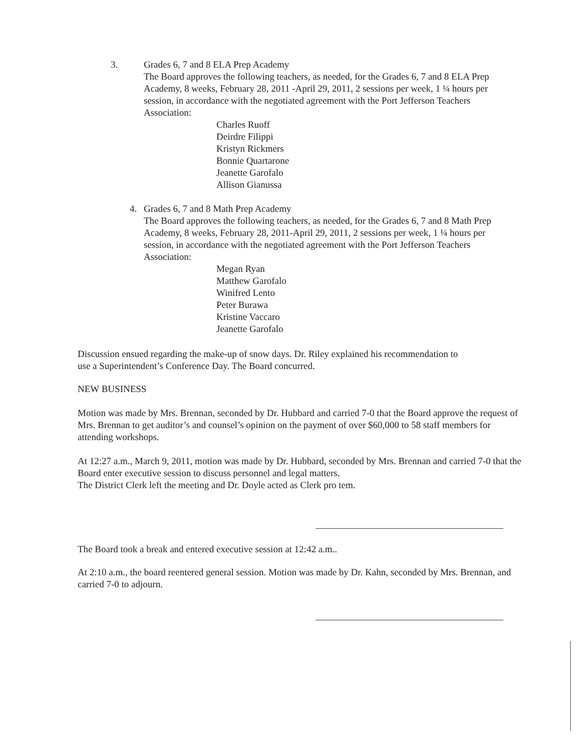3. Grades 6, 7 and 8 ELA Prep Academy
The Board approves the following teachers, as needed, for the Grades 6, 7 and 8 ELA Prep Academy, 8 weeks, February 28, 2011 -April 29, 2011, 2 sessions per week, 1 ¼ hours per session, in accordance with the negotiated agreement with the Port Jefferson Teachers Association:
Charles Ruoff
Deirdre Filippi
Kristyn Rickmers
Bonnie Quartarone
Jeanette Garofalo
Allison Gianussa
4. Grades 6, 7 and 8 Math Prep Academy
The Board approves the following teachers, as needed, for the Grades 6, 7 and 8 Math Prep Academy, 8 weeks, February 28, 2011-April 29, 2011, 2 sessions per week, 1 ¼ hours per session, in accordance with the negotiated agreement with the Port Jefferson Teachers Association:
Megan Ryan
Matthew Garofalo
Winifred Lento
Peter Burawa
Kristine Vaccaro
Jeanette Garofalo
Discussion ensued regarding the make-up of snow days. Dr. Riley explained his recommendation to use a Superintendent’s Conference Day. The Board concurred.
NEW BUSINESS
Motion was made by Mrs. Brennan, seconded by Dr. Hubbard and carried 7-0 that the Board approve the request of Mrs. Brennan to get auditor’s and counsel’s opinion on the payment of over $60,000 to 58 staff members for attending workshops.
At 12:27 a.m., March 9, 2011, motion was made by Dr. Hubbard, seconded by Mrs. Brennan and carried 7-0 that the Board enter executive session to discuss personnel and legal matters.
The District Clerk left the meeting and Dr. Doyle acted as Clerk pro tem.
The Board took a break and entered executive session at 12:42 a.m..
At 2:10 a.m., the board reentered general session. Motion was made by Dr. Kahn, seconded by Mrs. Brennan, and carried 7-0 to adjourn.